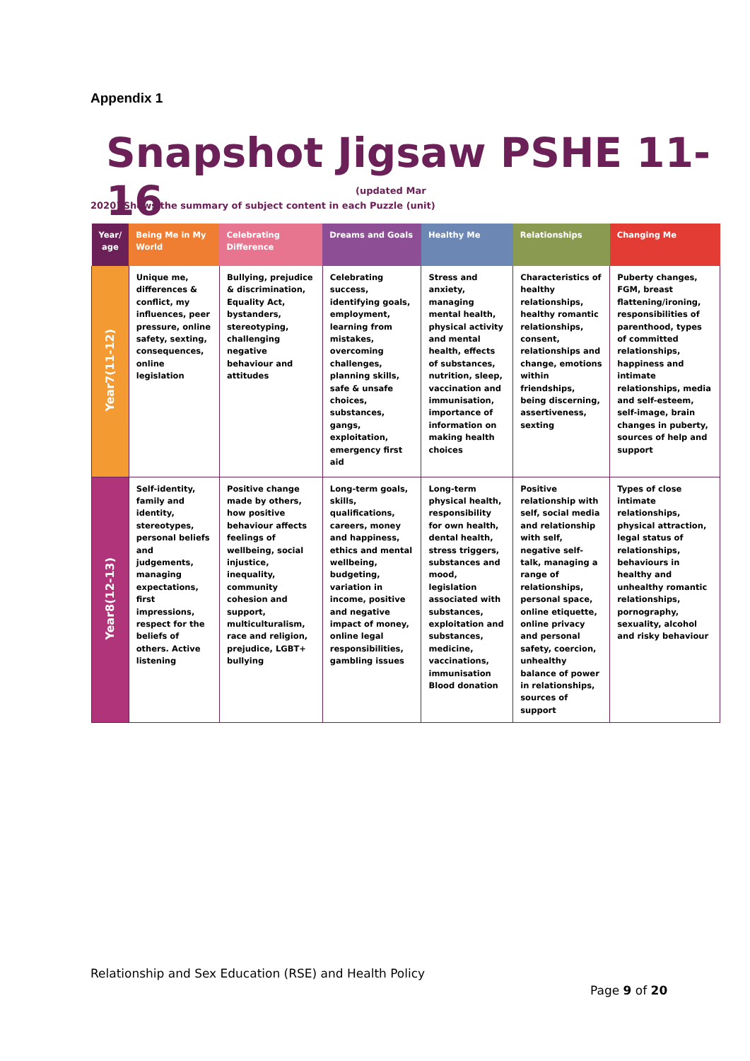Appendix 1
Snapshot Jigsaw PSHE 11-16
(updated Mar
2020) Shows the summary of subject content in each Puzzle (unit)
| Year/ age | Being Me in My World | Celebrating Difference | Dreams and Goals | Healthy Me | Relationships | Changing Me |
| --- | --- | --- | --- | --- | --- | --- |
| Year7(11-12) | Unique me, differences & conflict, my influences, peer pressure, online safety, sexting, consequences, online legislation | Bullying, prejudice & discrimination, Equality Act, bystanders, stereotyping, challenging negative behaviour and attitudes | Celebrating success, identifying goals, employment, learning from mistakes, overcoming challenges, planning skills, safe & unsafe choices, substances, gangs, exploitation, emergency first aid | Stress and anxiety, managing mental health, physical activity and mental health, effects of substances, nutrition, sleep, vaccination and immunisation, importance of information on making health choices | Characteristics of healthy relationships, healthy romantic relationships, consent, relationships and change, emotions within friendships, being discerning, assertiveness, sexting | Puberty changes, FGM, breast flattening/ironing, responsibilities of parenthood, types of committed relationships, happiness and intimate relationships, media and self-esteem, self-image, brain changes in puberty, sources of help and support |
| Year8(12-13) | Self-identity, family and identity, stereotypes, personal beliefs and judgements, managing expectations, first impressions, respect for the beliefs of others. Active listening | Positive change made by others, how positive behaviour affects feelings of wellbeing, social injustice, inequality, community cohesion and support, multiculturalism, race and religion, prejudice, LGBT+ bullying | Long-term goals, skills, qualifications, careers, money and happiness, ethics and mental wellbeing, budgeting, variation in income, positive and negative impact of money, online legal responsibilities, gambling issues | Long-term physical health, responsibility for own health, dental health, stress triggers, substances and mood, legislation associated with substances, exploitation and substances, medicine, vaccinations, immunisation Blood donation | Positive relationship with self, social media and relationship with self, negative self-talk, managing a range of relationships, personal space, online etiquette, online privacy and personal safety, coercion, unhealthy balance of power in relationships, sources of support | Types of close intimate relationships, physical attraction, legal status of relationships, behaviours in healthy and unhealthy romantic relationships, pornography, sexuality, alcohol and risky behaviour |
Relationship and Sex Education (RSE) and Health Policy
Page 9 of 20